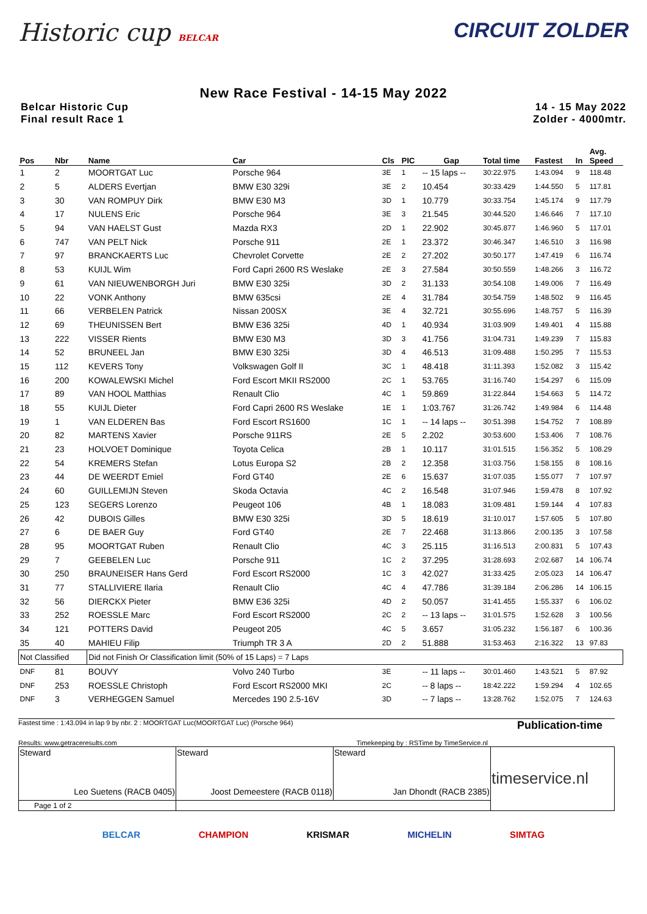Historic cup BELCAR
CIRCUIT ZOLDER
New Race Festival - 14-15 May 2022
Belcar Historic Cup
Final result Race 1
14 - 15 May 2022
Zolder - 4000mtr.
| Pos | Nbr | Name | Car | Cls | PIC | Gap | Total time | Fastest | In | Avg. Speed |
| --- | --- | --- | --- | --- | --- | --- | --- | --- | --- | --- |
| 1 | 2 | MOORTGAT Luc | Porsche 964 | 3E | 1 | -- 15 laps -- | 30:22.975 | 1:43.094 | 9 | 118.48 |
| 2 | 5 | ALDERS Evertjan | BMW E30 329i | 3E | 2 | 10.454 | 30:33.429 | 1:44.550 | 5 | 117.81 |
| 3 | 30 | VAN ROMPUY Dirk | BMW E30 M3 | 3D | 1 | 10.779 | 30:33.754 | 1:45.174 | 9 | 117.79 |
| 4 | 17 | NULENS Eric | Porsche 964 | 3E | 3 | 21.545 | 30:44.520 | 1:46.646 | 7 | 117.10 |
| 5 | 94 | VAN HAELST Gust | Mazda RX3 | 2D | 1 | 22.902 | 30:45.877 | 1:46.960 | 5 | 117.01 |
| 6 | 747 | VAN PELT Nick | Porsche 911 | 2E | 1 | 23.372 | 30:46.347 | 1:46.510 | 3 | 116.98 |
| 7 | 97 | BRANCKAERTS Luc | Chevrolet Corvette | 2E | 2 | 27.202 | 30:50.177 | 1:47.419 | 6 | 116.74 |
| 8 | 53 | KUIJL Wim | Ford Capri 2600 RS Weslake | 2E | 3 | 27.584 | 30:50.559 | 1:48.266 | 3 | 116.72 |
| 9 | 61 | VAN NIEUWENBORGH Juri | BMW E30 325i | 3D | 2 | 31.133 | 30:54.108 | 1:49.006 | 7 | 116.49 |
| 10 | 22 | VONK Anthony | BMW 635csi | 2E | 4 | 31.784 | 30:54.759 | 1:48.502 | 9 | 116.45 |
| 11 | 66 | VERBELEN Patrick | Nissan 200SX | 3E | 4 | 32.721 | 30:55.696 | 1:48.757 | 5 | 116.39 |
| 12 | 69 | THEUNISSEN Bert | BMW E36 325i | 4D | 1 | 40.934 | 31:03.909 | 1:49.401 | 4 | 115.88 |
| 13 | 222 | VISSER Rients | BMW E30 M3 | 3D | 3 | 41.756 | 31:04.731 | 1:49.239 | 7 | 115.83 |
| 14 | 52 | BRUNEEL Jan | BMW E30 325i | 3D | 4 | 46.513 | 31:09.488 | 1:50.295 | 7 | 115.53 |
| 15 | 112 | KEVERS Tony | Volkswagen Golf II | 3C | 1 | 48.418 | 31:11.393 | 1:52.082 | 3 | 115.42 |
| 16 | 200 | KOWALEWSKI Michel | Ford Escort MKII RS2000 | 2C | 1 | 53.765 | 31:16.740 | 1:54.297 | 6 | 115.09 |
| 17 | 89 | VAN HOOL Matthias | Renault Clio | 4C | 1 | 59.869 | 31:22.844 | 1:54.663 | 5 | 114.72 |
| 18 | 55 | KUIJL Dieter | Ford Capri 2600 RS Weslake | 1E | 1 | 1:03.767 | 31:26.742 | 1:49.984 | 6 | 114.48 |
| 19 | 1 | VAN ELDEREN Bas | Ford Escort RS1600 | 1C | 1 | -- 14 laps -- | 30:51.398 | 1:54.752 | 7 | 108.89 |
| 20 | 82 | MARTENS Xavier | Porsche 911RS | 2E | 5 | 2.202 | 30:53.600 | 1:53.406 | 7 | 108.76 |
| 21 | 23 | HOLVOET Dominique | Toyota Celica | 2B | 1 | 10.117 | 31:01.515 | 1:56.352 | 5 | 108.29 |
| 22 | 54 | KREMERS Stefan | Lotus Europa S2 | 2B | 2 | 12.358 | 31:03.756 | 1:58.155 | 8 | 108.16 |
| 23 | 44 | DE WEERDT Emiel | Ford GT40 | 2E | 6 | 15.637 | 31:07.035 | 1:55.077 | 7 | 107.97 |
| 24 | 60 | GUILLEMIJN Steven | Skoda Octavia | 4C | 2 | 16.548 | 31:07.946 | 1:59.478 | 8 | 107.92 |
| 25 | 123 | SEGERS Lorenzo | Peugeot 106 | 4B | 1 | 18.083 | 31:09.481 | 1:59.144 | 4 | 107.83 |
| 26 | 42 | DUBOIS Gilles | BMW E30 325i | 3D | 5 | 18.619 | 31:10.017 | 1:57.605 | 5 | 107.80 |
| 27 | 6 | DE BAER Guy | Ford GT40 | 2E | 7 | 22.468 | 31:13.866 | 2:00.135 | 3 | 107.58 |
| 28 | 95 | MOORTGAT Ruben | Renault Clio | 4C | 3 | 25.115 | 31:16.513 | 2:00.831 | 5 | 107.43 |
| 29 | 7 | GEEBELEN Luc | Porsche 911 | 1C | 2 | 37.295 | 31:28.693 | 2:02.687 | 14 | 106.74 |
| 30 | 250 | BRAUNEISER Hans Gerd | Ford Escort RS2000 | 1C | 3 | 42.027 | 31:33.425 | 2:05.023 | 14 | 106.47 |
| 31 | 77 | STALLIVIERE Ilaria | Renault Clio | 4C | 4 | 47.786 | 31:39.184 | 2:06.286 | 14 | 106.15 |
| 32 | 56 | DIERCKX Pieter | BMW E36 325i | 4D | 2 | 50.057 | 31:41.455 | 1:55.337 | 6 | 106.02 |
| 33 | 252 | ROESSLE Marc | Ford Escort RS2000 | 2C | 2 | -- 13 laps -- | 31:01.575 | 1:52.628 | 3 | 100.56 |
| 34 | 121 | POTTERS David | Peugeot 205 | 4C | 5 | 3.657 | 31:05.232 | 1:56.187 | 6 | 100.36 |
| 35 | 40 | MAHIEU Filip | Triumph TR 3 A | 2D | 2 | 51.888 | 31:53.463 | 2:16.322 | 13 | 97.83 |
| Not Classified | | Did not Finish Or Classification limit (50% of 15 Laps) = 7 Laps | | | | | | | | |
| DNF | 81 | BOUVY | Volvo 240 Turbo | 3E | | -- 11 laps -- | 30:01.460 | 1:43.521 | 5 | 87.92 |
| DNF | 253 | ROESSLE Christoph | Ford Escort RS2000 MKI | 2C | | -- 8 laps -- | 18:42.222 | 1:59.294 | 4 | 102.65 |
| DNF | 3 | VERHEGGEN Samuel | Mercedes 190 2.5-16V | 3D | | -- 7 laps -- | 13:28.762 | 1:52.075 | 7 | 124.63 |
Fastest time : 1:43.094 in lap 9 by nbr. 2 : MOORTGAT Luc(MOORTGAT Luc) (Porsche 964) Publication-time
Results: www.getraceresults.com Timekeeping by : RSTime by TimeService.nl
| Steward Leo Suetens (RACB 0405) | Steward Joost Demeestere (RACB 0118) | Steward Jan Dhondt (RACB 2385) | timeservice.nl |
| Page 1 of 2 | | | |
BELCAR CHAMPION KRISMAR MICHELIN SIMTAG